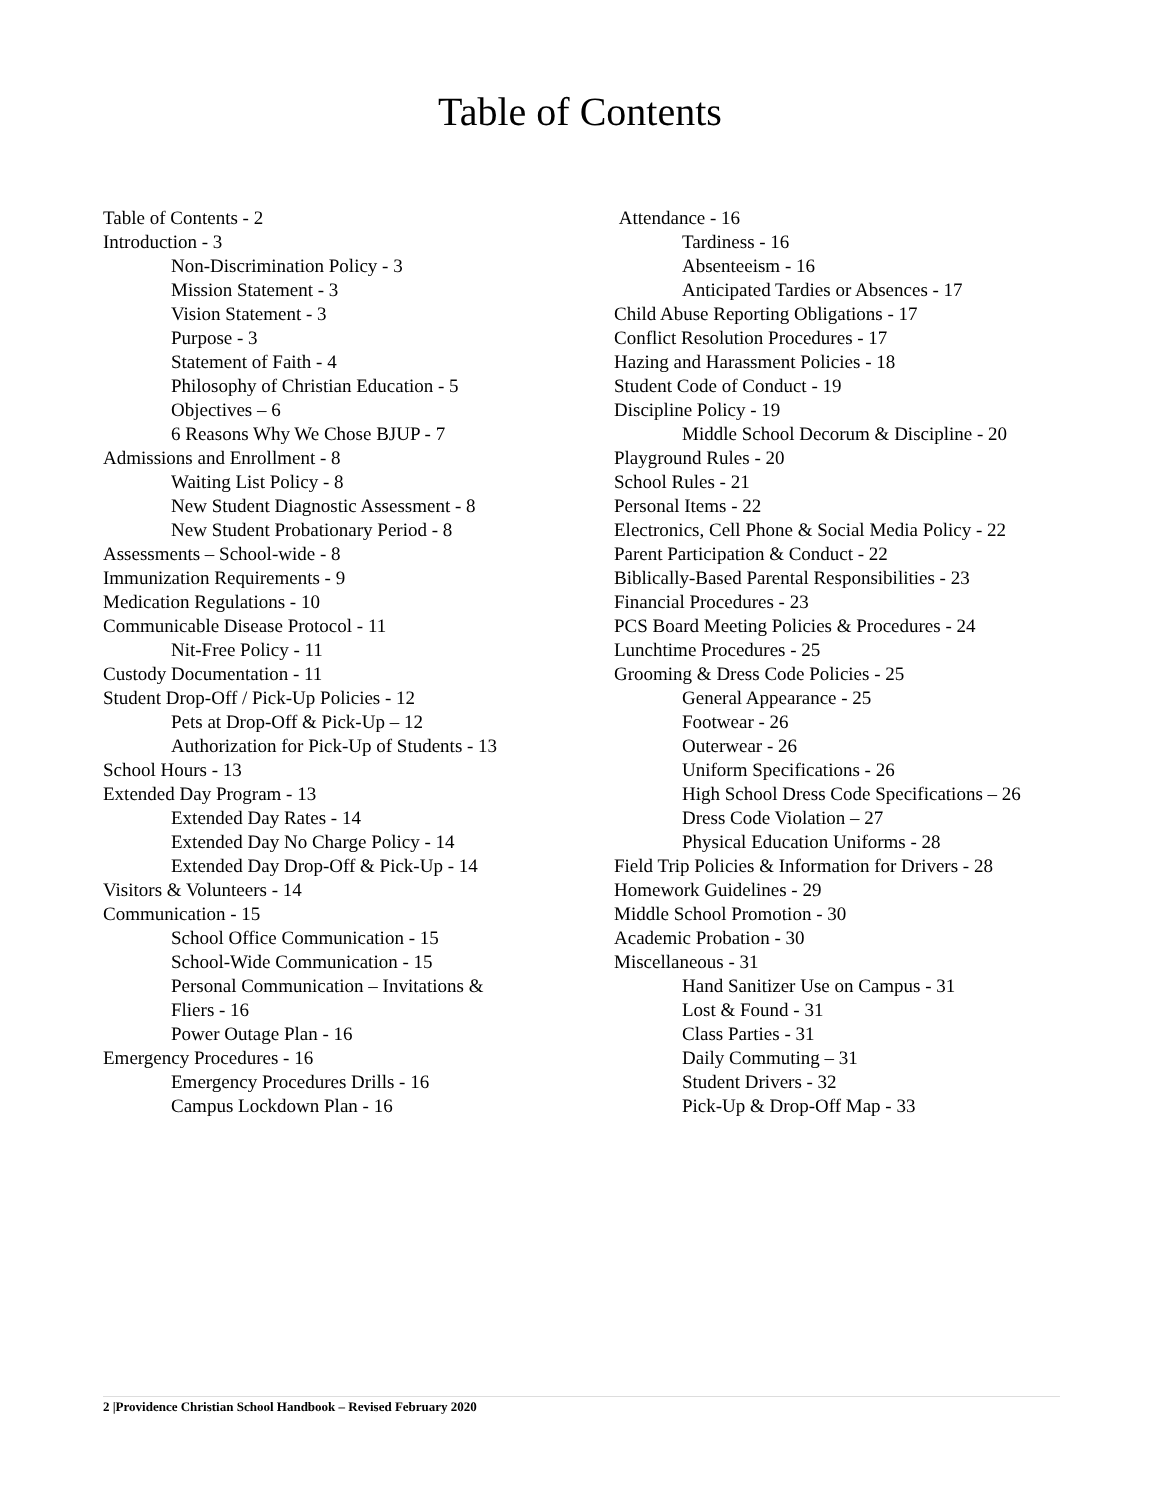Table of Contents
Table of Contents - 2
Introduction - 3
Non-Discrimination Policy - 3
Mission Statement - 3
Vision Statement - 3
Purpose - 3
Statement of Faith - 4
Philosophy of Christian Education - 5
Objectives – 6
6 Reasons Why We Chose BJUP - 7
Admissions and Enrollment - 8
Waiting List Policy - 8
New Student Diagnostic Assessment - 8
New Student Probationary Period - 8
Assessments – School-wide - 8
Immunization Requirements - 9
Medication Regulations - 10
Communicable Disease Protocol - 11
Nit-Free Policy - 11
Custody Documentation - 11
Student Drop-Off / Pick-Up Policies - 12
Pets at Drop-Off & Pick-Up – 12
Authorization for Pick-Up of Students - 13
School Hours - 13
Extended Day Program - 13
Extended Day Rates - 14
Extended Day No Charge Policy - 14
Extended Day Drop-Off & Pick-Up - 14
Visitors & Volunteers - 14
Communication - 15
School Office Communication - 15
School-Wide Communication - 15
Personal Communication – Invitations &
Fliers - 16
Power Outage Plan - 16
Emergency Procedures - 16
Emergency Procedures Drills - 16
Campus Lockdown Plan - 16
Attendance - 16
Tardiness - 16
Absenteeism - 16
Anticipated Tardies or Absences - 17
Child Abuse Reporting Obligations - 17
Conflict Resolution Procedures - 17
Hazing and Harassment Policies - 18
Student Code of Conduct - 19
Discipline Policy - 19
Middle School Decorum & Discipline - 20
Playground Rules - 20
School Rules - 21
Personal Items - 22
Electronics, Cell Phone & Social Media Policy - 22
Parent Participation & Conduct - 22
Biblically-Based Parental Responsibilities - 23
Financial Procedures - 23
PCS Board Meeting Policies & Procedures - 24
Lunchtime Procedures - 25
Grooming & Dress Code Policies - 25
General Appearance - 25
Footwear - 26
Outerwear - 26
Uniform Specifications - 26
High School Dress Code Specifications – 26
Dress Code Violation – 27
Physical Education Uniforms - 28
Field Trip Policies & Information for Drivers - 28
Homework Guidelines - 29
Middle School Promotion - 30
Academic Probation - 30
Miscellaneous - 31
Hand Sanitizer Use on Campus - 31
Lost & Found - 31
Class Parties - 31
Daily Commuting – 31
Student Drivers - 32
Pick-Up & Drop-Off Map - 33
2 |Providence Christian School Handbook – Revised February 2020